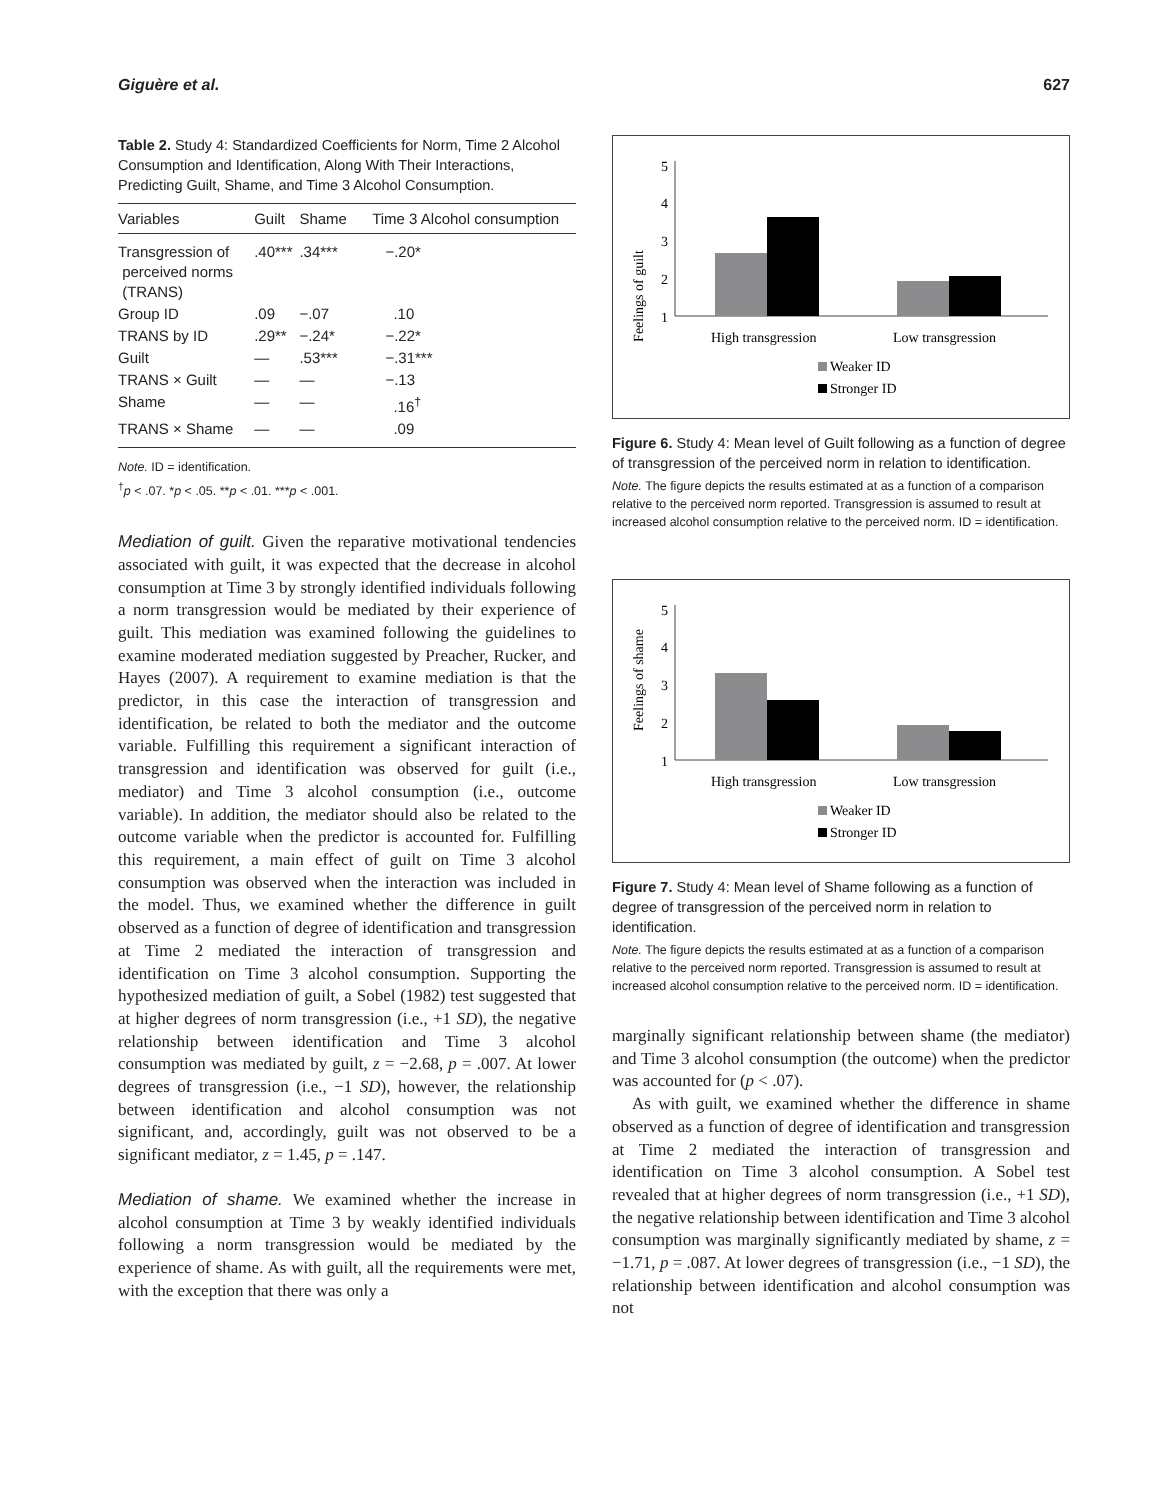Giguère et al. 627
Table 2. Study 4: Standardized Coefficients for Norm, Time 2 Alcohol Consumption and Identification, Along With Their Interactions, Predicting Guilt, Shame, and Time 3 Alcohol Consumption.
| Variables | Guilt | Shame | Time 3 Alcohol consumption |
| --- | --- | --- | --- |
| Transgression of perceived norms (TRANS) | .40*** | .34*** | −.20* |
| Group ID | .09 | −.07 | .10 |
| TRANS by ID | .29** | −.24* | −.22* |
| Guilt | — | .53*** | −.31*** |
| TRANS × Guilt | — | — | −.13 |
| Shame | — | — | .16<sup>†</sup> |
| TRANS × Shame | — | — | .09 |
Note. ID = identification.
<sup>†</sup> p < .07. *p < .05. **p < .01. ***p < .001.
Mediation of guilt. Given the reparative motivational tendencies associated with guilt, it was expected that the decrease in alcohol consumption at Time 3 by strongly identified individuals following a norm transgression would be mediated by their experience of guilt. This mediation was examined following the guidelines to examine moderated mediation suggested by Preacher, Rucker, and Hayes (2007). A requirement to examine mediation is that the predictor, in this case the interaction of transgression and identification, be related to both the mediator and the outcome variable. Fulfilling this requirement a significant interaction of transgression and identification was observed for guilt (i.e., mediator) and Time 3 alcohol consumption (i.e., outcome variable). In addition, the mediator should also be related to the outcome variable when the predictor is accounted for. Fulfilling this requirement, a main effect of guilt on Time 3 alcohol consumption was observed when the interaction was included in the model. Thus, we examined whether the difference in guilt observed as a function of degree of identification and transgression at Time 2 mediated the interaction of transgression and identification on Time 3 alcohol consumption. Supporting the hypothesized mediation of guilt, a Sobel (1982) test suggested that at higher degrees of norm transgression (i.e., +1 SD), the negative relationship between identification and Time 3 alcohol consumption was mediated by guilt, z = −2.68, p = .007. At lower degrees of transgression (i.e., −1 SD), however, the relationship between identification and alcohol consumption was not significant, and, accordingly, guilt was not observed to be a significant mediator, z = 1.45, p = .147.
Mediation of shame. We examined whether the increase in alcohol consumption at Time 3 by weakly identified individuals following a norm transgression would be mediated by the experience of shame. As with guilt, all the requirements were met, with the exception that there was only a
Feelings of guilt
5
4
3
2
1
High transgression
Low transgression
Weaker ID
Stronger ID
Figure 6. Study 4: Mean level of Guilt following as a function of degree of transgression of the perceived norm in relation to identification.
Note. The figure depicts the results estimated at as a function of a comparison relative to the perceived norm reported. Transgression is assumed to result at increased alcohol consumption relative to the perceived norm. ID = identification.
Feelings of shame
5
4
3
2
1
High transgression
Low transgression
Weaker ID
Stronger ID
Figure 7. Study 4: Mean level of Shame following as a function of degree of transgression of the perceived norm in relation to identification.
Note. The figure depicts the results estimated at as a function of a comparison relative to the perceived norm reported. Transgression is assumed to result at increased alcohol consumption relative to the perceived norm. ID = identification.
marginally significant relationship between shame (the mediator) and Time 3 alcohol consumption (the outcome) when the predictor was accounted for (p < .07).
As with guilt, we examined whether the difference in shame observed as a function of degree of identification and transgression at Time 2 mediated the interaction of transgression and identification on Time 3 alcohol consumption. A Sobel test revealed that at higher degrees of norm transgression (i.e., +1 SD), the negative relationship between identification and Time 3 alcohol consumption was marginally significantly mediated by shame, z = −1.71, p = .087. At lower degrees of transgression (i.e., −1 SD), the relationship between identification and alcohol consumption was not